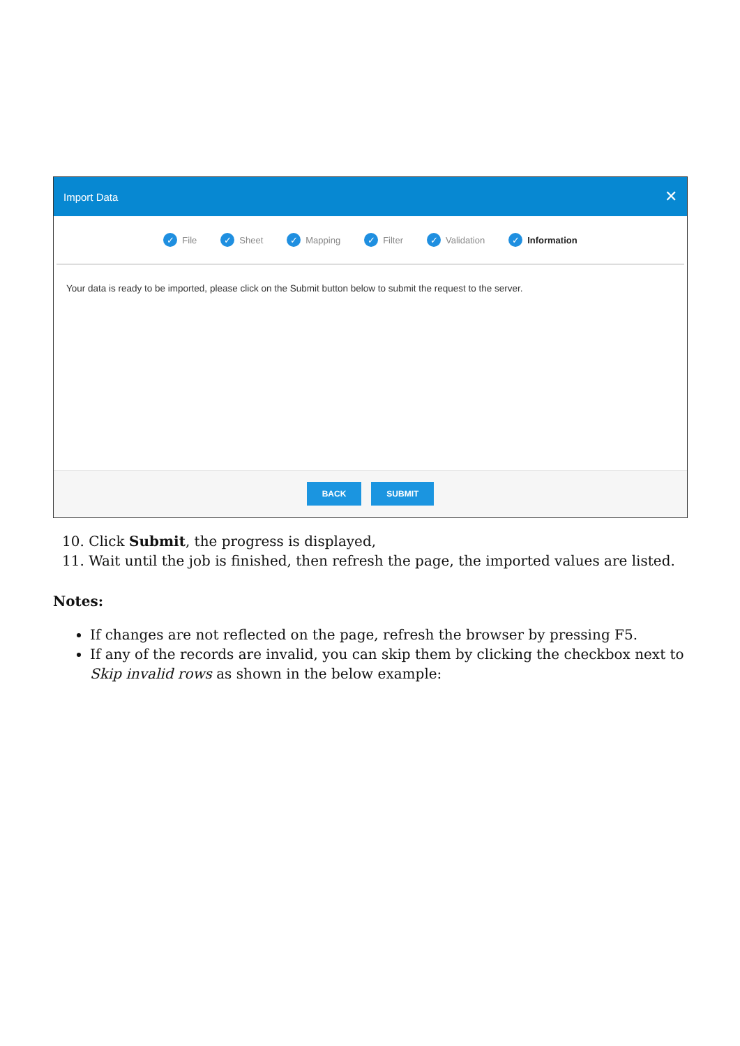Import Data ✕
✓ File
✓ Sheet
✓ Mapping
✓ Filter
✓ Validation
✓ Information
Your data is ready to be imported, please click on the Submit button below to submit the request to the server.
BACK SUBMIT
10. Click Submit, the progress is displayed,
11. Wait until the job is finished, then refresh the page, the imported values are listed.
Notes:
If changes are not reflected on the page, refresh the browser by pressing F5.
If any of the records are invalid, you can skip them by clicking the checkbox next to Skip invalid rows as shown in the below example: